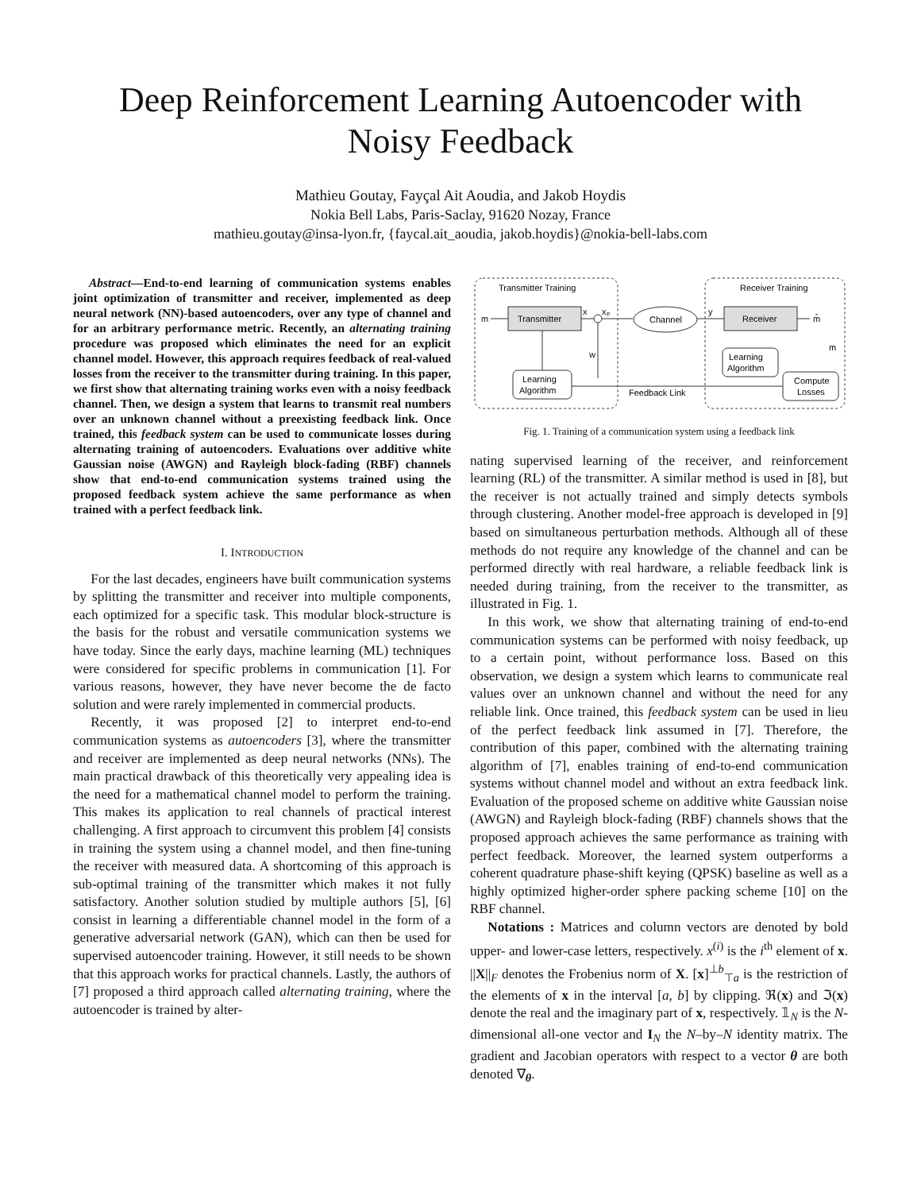Deep Reinforcement Learning Autoencoder with Noisy Feedback
Mathieu Goutay, Fayçal Ait Aoudia, and Jakob Hoydis
Nokia Bell Labs, Paris-Saclay, 91620 Nozay, France
mathieu.goutay@insa-lyon.fr, {faycal.ait_aoudia, jakob.hoydis}@nokia-bell-labs.com
Abstract—End-to-end learning of communication systems enables joint optimization of transmitter and receiver, implemented as deep neural network (NN)-based autoencoders, over any type of channel and for an arbitrary performance metric. Recently, an alternating training procedure was proposed which eliminates the need for an explicit channel model. However, this approach requires feedback of real-valued losses from the receiver to the transmitter during training. In this paper, we first show that alternating training works even with a noisy feedback channel. Then, we design a system that learns to transmit real numbers over an unknown channel without a preexisting feedback link. Once trained, this feedback system can be used to communicate losses during alternating training of autoencoders. Evaluations over additive white Gaussian noise (AWGN) and Rayleigh block-fading (RBF) channels show that end-to-end communication systems trained using the proposed feedback system achieve the same performance as when trained with a perfect feedback link.
I. INTRODUCTION
For the last decades, engineers have built communication systems by splitting the transmitter and receiver into multiple components, each optimized for a specific task. This modular block-structure is the basis for the robust and versatile communication systems we have today. Since the early days, machine learning (ML) techniques were considered for specific problems in communication [1]. For various reasons, however, they have never become the de facto solution and were rarely implemented in commercial products.
Recently, it was proposed [2] to interpret end-to-end communication systems as autoencoders [3], where the transmitter and receiver are implemented as deep neural networks (NNs). The main practical drawback of this theoretically very appealing idea is the need for a mathematical channel model to perform the training. This makes its application to real channels of practical interest challenging. A first approach to circumvent this problem [4] consists in training the system using a channel model, and then fine-tuning the receiver with measured data. A shortcoming of this approach is sub-optimal training of the transmitter which makes it not fully satisfactory. Another solution studied by multiple authors [5], [6] consist in learning a differentiable channel model in the form of a generative adversarial network (GAN), which can then be used for supervised autoencoder training. However, it still needs to be shown that this approach works for practical channels. Lastly, the authors of [7] proposed a third approach called alternating training, where the autoencoder is trained by alter-
Transmitter Training
Receiver Training
Transmitter
m
x
xₚ
Channel
y
Receiver
m̂
w
Learning
Algorithm
Learning
Algorithm
Compute
Losses
Feedback Link
m
Fig. 1. Training of a communication system using a feedback link
nating supervised learning of the receiver, and reinforcement learning (RL) of the transmitter. A similar method is used in [8], but the receiver is not actually trained and simply detects symbols through clustering. Another model-free approach is developed in [9] based on simultaneous perturbation methods. Although all of these methods do not require any knowledge of the channel and can be performed directly with real hardware, a reliable feedback link is needed during training, from the receiver to the transmitter, as illustrated in Fig. 1.
In this work, we show that alternating training of end-to-end communication systems can be performed with noisy feedback, up to a certain point, without performance loss. Based on this observation, we design a system which learns to communicate real values over an unknown channel and without the need for any reliable link. Once trained, this feedback system can be used in lieu of the perfect feedback link assumed in [7]. Therefore, the contribution of this paper, combined with the alternating training algorithm of [7], enables training of end-to-end communication systems without channel model and without an extra feedback link. Evaluation of the proposed scheme on additive white Gaussian noise (AWGN) and Rayleigh block-fading (RBF) channels shows that the proposed approach achieves the same performance as training with perfect feedback. Moreover, the learned system outperforms a coherent quadrature phase-shift keying (QPSK) baseline as well as a highly optimized higher-order sphere packing scheme [10] on the RBF channel.
Notations : Matrices and column vectors are denoted by bold upper- and lower-case letters, respectively. x<sup>(i)</sup> is the i<sup>th</sup> element of x. ||X||<sub>F</sub> denotes the Frobenius norm of X. [x]<sup>⊥b</sup><sub>⊤a</sub> is the restriction of the elements of x in the interval [a, b] by clipping. ℜ(x) and ℑ(x) denote the real and the imaginary part of x, respectively. 𝟙<sub>N</sub> is the N-dimensional all-one vector and I<sub>N</sub> the N–by–N identity matrix. The gradient and Jacobian operators with respect to a vector θ are both denoted ∇<sub>θ</sub>.